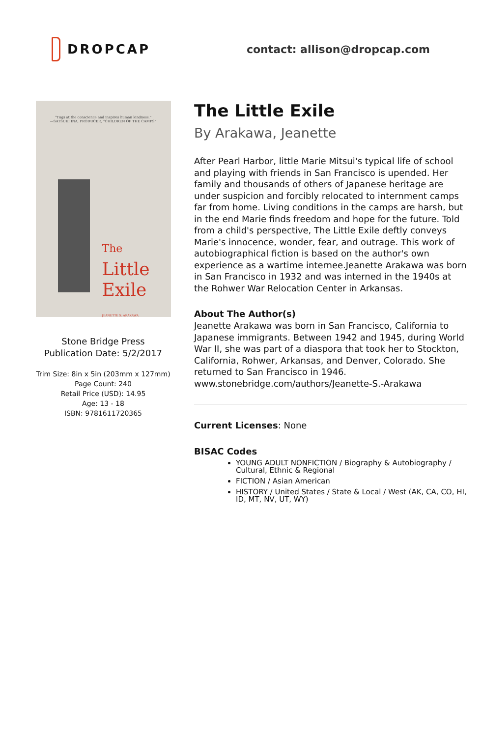DROPCAP
contact: allison@dropcap.com
“Tugs at the conscience and inspires human kindness.”
—SATSUKI INA, PRODUCER, “CHILDREN OF THE CAMPS”
The
Little
Exile
JEANETTE S. ARAKAWA
Stone Bridge Press
Publication Date: 5/2/2017
Trim Size: 8in x 5in (203mm x 127mm)
Page Count: 240
Retail Price (USD): 14.95
Age: 13 - 18
ISBN: 9781611720365
The Little Exile
By Arakawa, Jeanette
After Pearl Harbor, little Marie Mitsui's typical life of school and playing with friends in San Francisco is upended. Her family and thousands of others of Japanese heritage are under suspicion and forcibly relocated to internment camps far from home. Living conditions in the camps are harsh, but in the end Marie finds freedom and hope for the future. Told from a child's perspective, The Little Exile deftly conveys Marie's innocence, wonder, fear, and outrage. This work of autobiographical fiction is based on the author's own experience as a wartime internee.Jeanette Arakawa was born in San Francisco in 1932 and was interned in the 1940s at the Rohwer War Relocation Center in Arkansas.
About The Author(s)
Jeanette Arakawa was born in San Francisco, California to Japanese immigrants. Between 1942 and 1945, during World War II, she was part of a diaspora that took her to Stockton, California, Rohwer, Arkansas, and Denver, Colorado. She returned to San Francisco in 1946.
www.stonebridge.com/authors/Jeanette-S.-Arakawa
Current Licenses: None
BISAC Codes
YOUNG ADULT NONFICTION / Biography & Autobiography / Cultural, Ethnic & Regional
FICTION / Asian American
HISTORY / United States / State & Local / West (AK, CA, CO, HI, ID, MT, NV, UT, WY)